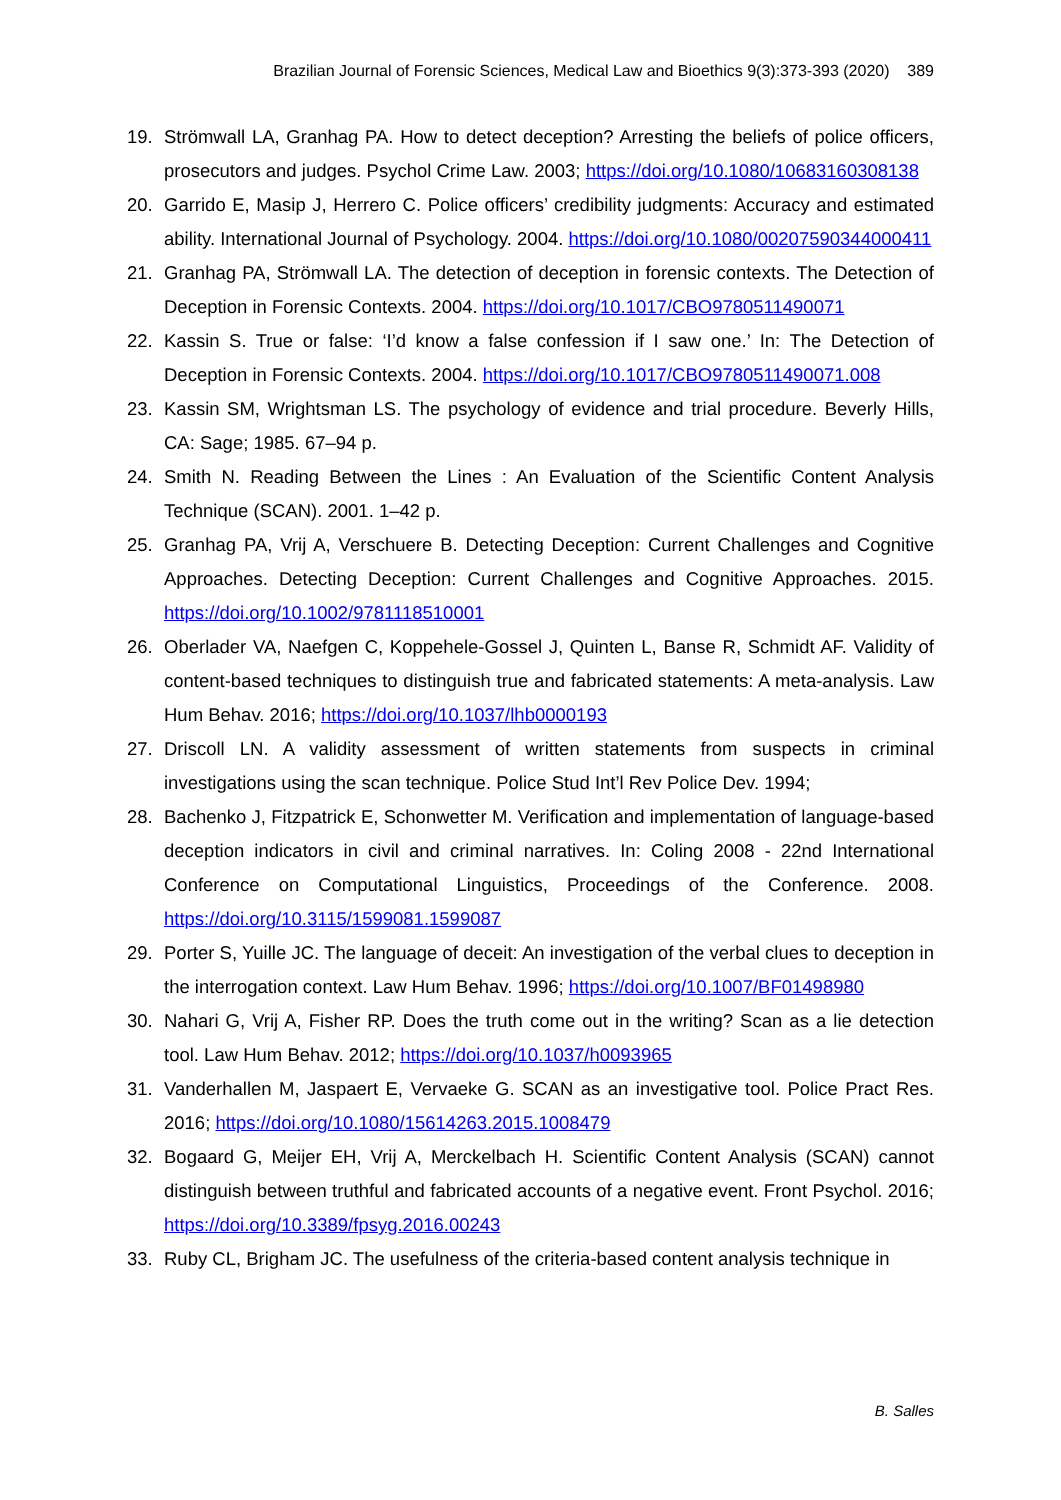Brazilian Journal of Forensic Sciences, Medical Law and Bioethics 9(3):373-393 (2020) 389
19. Strömwall LA, Granhag PA. How to detect deception? Arresting the beliefs of police officers, prosecutors and judges. Psychol Crime Law. 2003; https://doi.org/10.1080/10683160308138
20. Garrido E, Masip J, Herrero C. Police officers’ credibility judgments: Accuracy and estimated ability. International Journal of Psychology. 2004. https://doi.org/10.1080/00207590344000411
21. Granhag PA, Strömwall LA. The detection of deception in forensic contexts. The Detection of Deception in Forensic Contexts. 2004. https://doi.org/10.1017/CBO9780511490071
22. Kassin S. True or false: ‘I’d know a false confession if I saw one.’ In: The Detection of Deception in Forensic Contexts. 2004. https://doi.org/10.1017/CBO9780511490071.008
23. Kassin SM, Wrightsman LS. The psychology of evidence and trial procedure. Beverly Hills, CA: Sage; 1985. 67–94 p.
24. Smith N. Reading Between the Lines : An Evaluation of the Scientific Content Analysis Technique (SCAN). 2001. 1–42 p.
25. Granhag PA, Vrij A, Verschuere B. Detecting Deception: Current Challenges and Cognitive Approaches. Detecting Deception: Current Challenges and Cognitive Approaches. 2015. https://doi.org/10.1002/9781118510001
26. Oberlader VA, Naefgen C, Koppehele-Gossel J, Quinten L, Banse R, Schmidt AF. Validity of content-based techniques to distinguish true and fabricated statements: A meta-analysis. Law Hum Behav. 2016; https://doi.org/10.1037/lhb0000193
27. Driscoll LN. A validity assessment of written statements from suspects in criminal investigations using the scan technique. Police Stud Int’l Rev Police Dev. 1994;
28. Bachenko J, Fitzpatrick E, Schonwetter M. Verification and implementation of language-based deception indicators in civil and criminal narratives. In: Coling 2008 - 22nd International Conference on Computational Linguistics, Proceedings of the Conference. 2008. https://doi.org/10.3115/1599081.1599087
29. Porter S, Yuille JC. The language of deceit: An investigation of the verbal clues to deception in the interrogation context. Law Hum Behav. 1996; https://doi.org/10.1007/BF01498980
30. Nahari G, Vrij A, Fisher RP. Does the truth come out in the writing? Scan as a lie detection tool. Law Hum Behav. 2012; https://doi.org/10.1037/h0093965
31. Vanderhallen M, Jaspaert E, Vervaeke G. SCAN as an investigative tool. Police Pract Res. 2016; https://doi.org/10.1080/15614263.2015.1008479
32. Bogaard G, Meijer EH, Vrij A, Merckelbach H. Scientific Content Analysis (SCAN) cannot distinguish between truthful and fabricated accounts of a negative event. Front Psychol. 2016; https://doi.org/10.3389/fpsyg.2016.00243
33. Ruby CL, Brigham JC. The usefulness of the criteria-based content analysis technique in
B. Salles